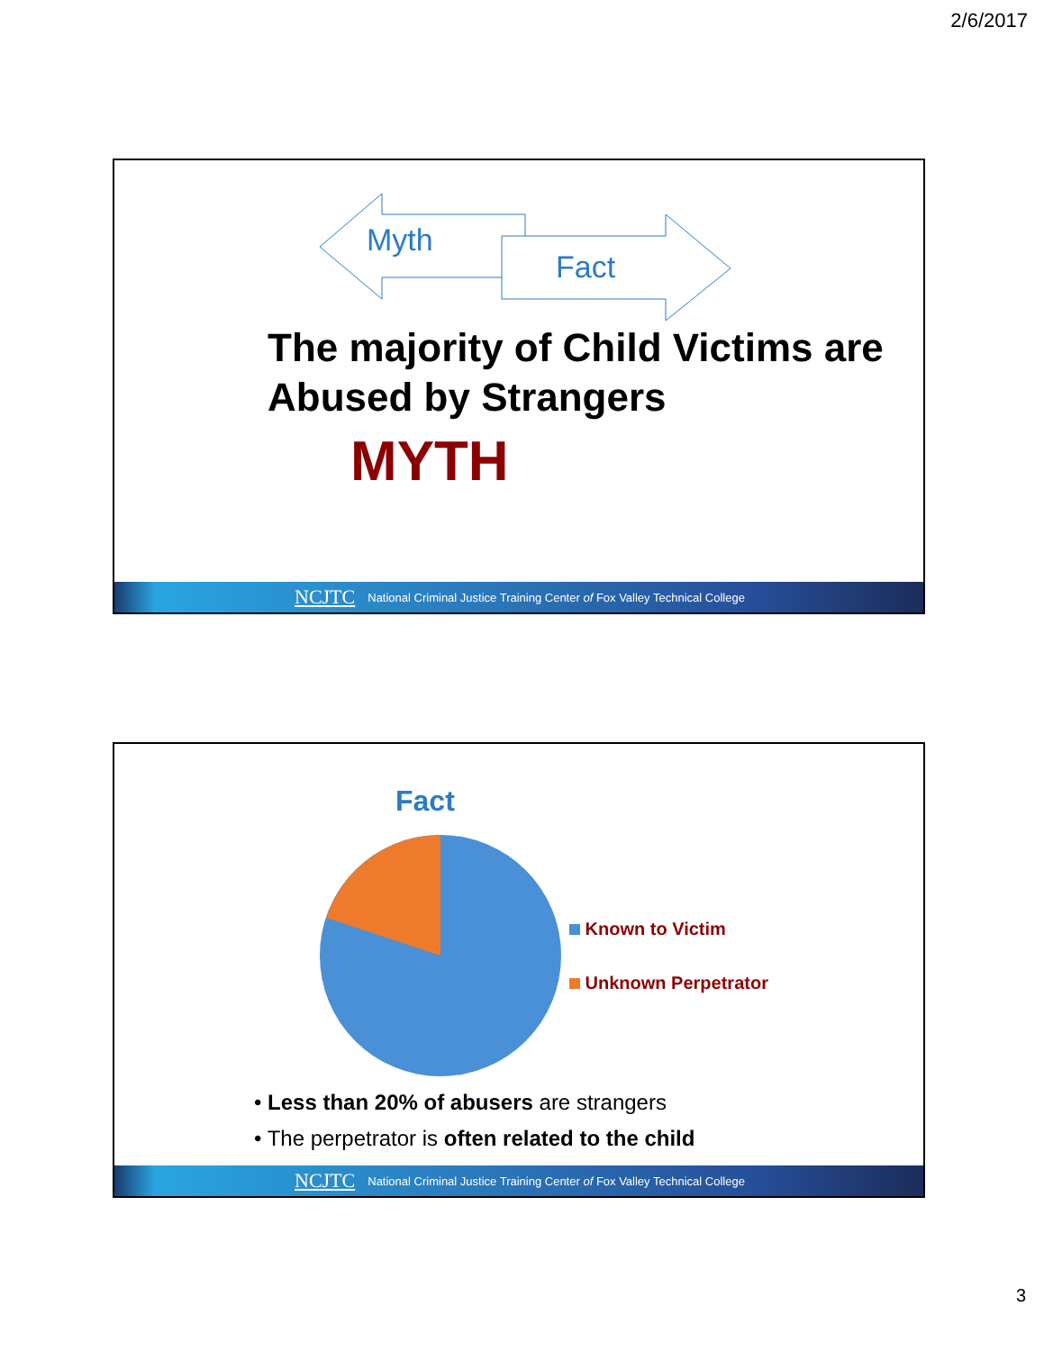2/6/2017
Myth
Fact
The majority of Child Victims are Abused by Strangers
MYTH
NCJTC National Criminal Justice Training Center of Fox Valley Technical College
Fact
Known to Victim
Unknown Perpetrator
• Less than 20% of abusers are strangers
• The perpetrator is often related to the child
NCJTC National Criminal Justice Training Center of Fox Valley Technical College
3